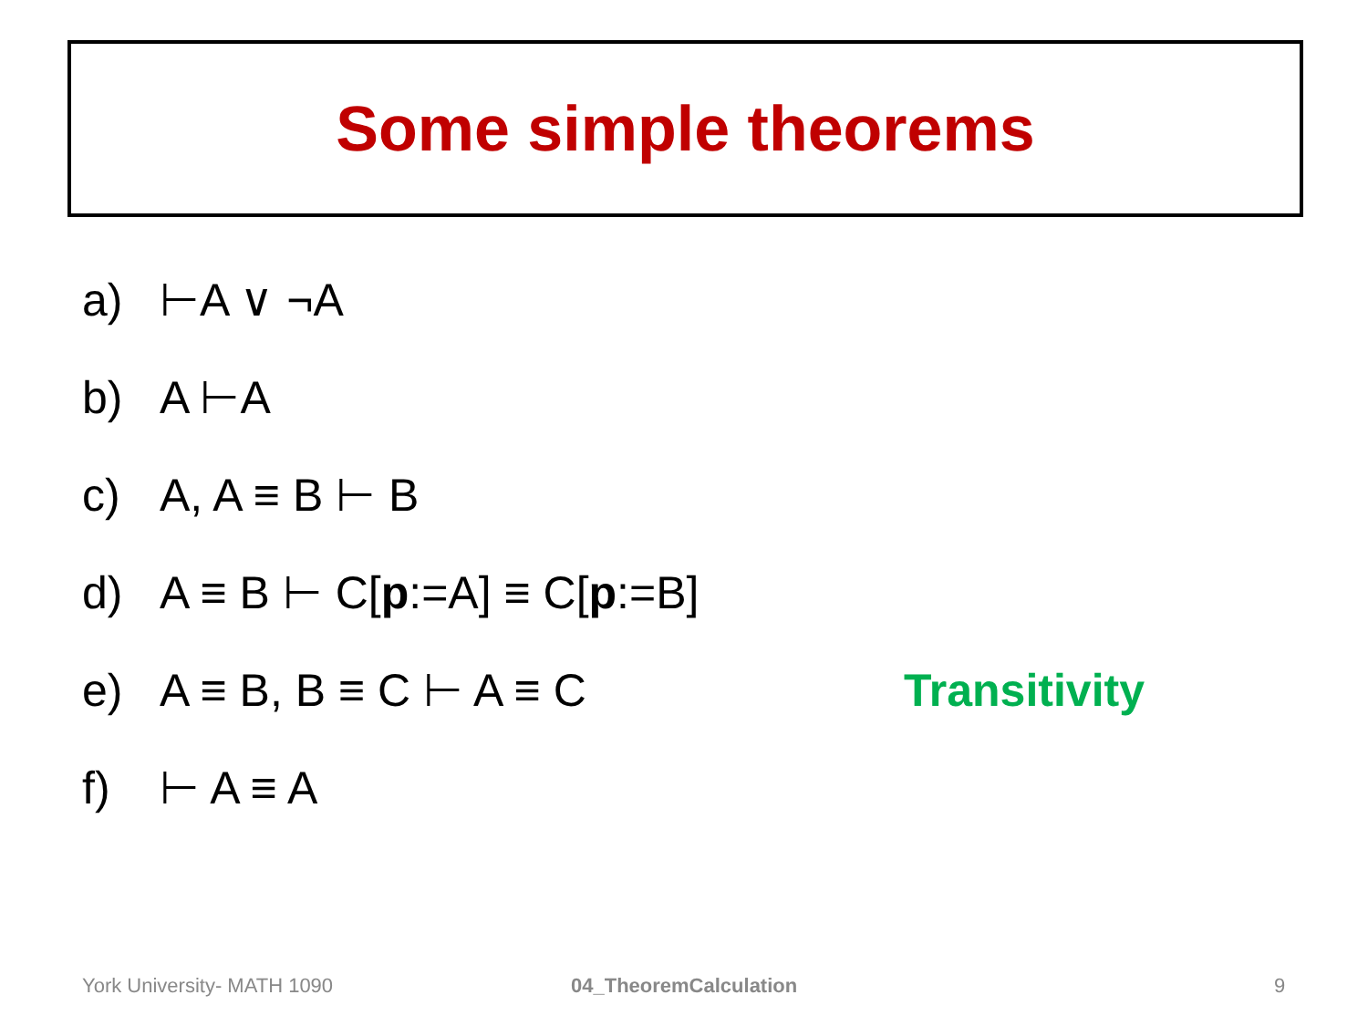Some simple theorems
a) ⊢A ∨ ¬A
b) A ⊢A
c) A, A ≡ B ⊢ B
d) A ≡ B ⊢ C[p:=A] ≡ C[p:=B]
e) A ≡ B, B ≡ C ⊢ A ≡ C Transitivity
f) ⊢ A ≡ A
York University- MATH 1090 04_TheoremCalculation 9